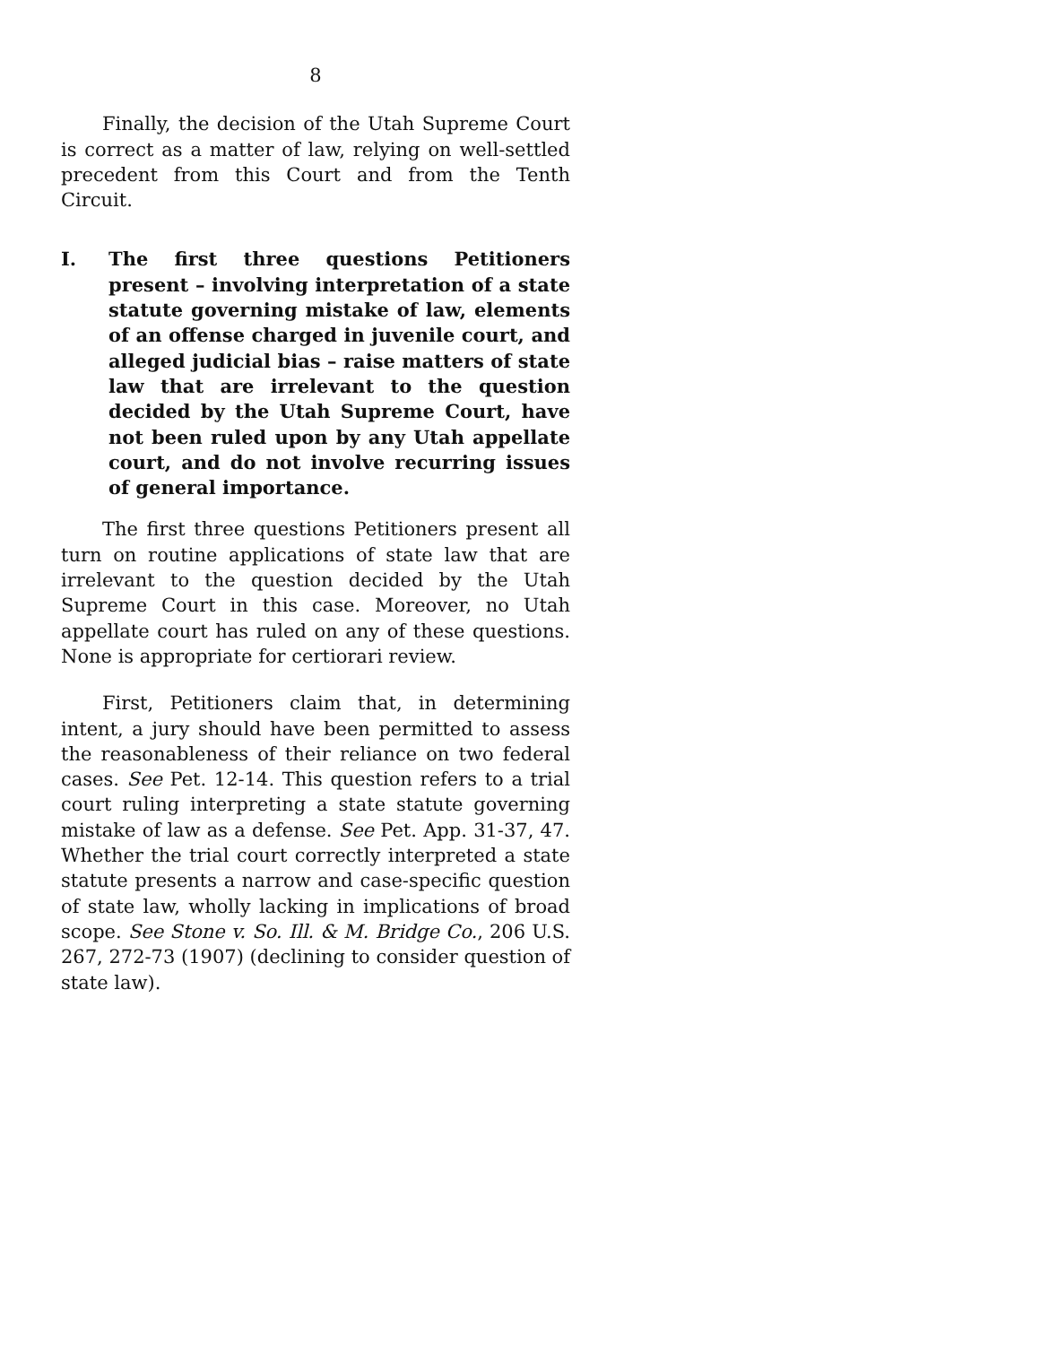8
Finally, the decision of the Utah Supreme Court is correct as a matter of law, relying on well-settled precedent from this Court and from the Tenth Circuit.
I. The first three questions Petitioners present – involving interpretation of a state statute governing mistake of law, elements of an offense charged in juvenile court, and alleged judicial bias – raise matters of state law that are irrelevant to the question decided by the Utah Supreme Court, have not been ruled upon by any Utah appellate court, and do not involve recurring issues of general importance.
The first three questions Petitioners present all turn on routine applications of state law that are irrelevant to the question decided by the Utah Supreme Court in this case. Moreover, no Utah appellate court has ruled on any of these questions. None is appropriate for certiorari review.
First, Petitioners claim that, in determining intent, a jury should have been permitted to assess the reasonableness of their reliance on two federal cases. See Pet. 12-14. This question refers to a trial court ruling interpreting a state statute governing mistake of law as a defense. See Pet. App. 31-37, 47. Whether the trial court correctly interpreted a state statute presents a narrow and case-specific question of state law, wholly lacking in implications of broad scope. See Stone v. So. Ill. & M. Bridge Co., 206 U.S. 267, 272-73 (1907) (declining to consider question of state law).